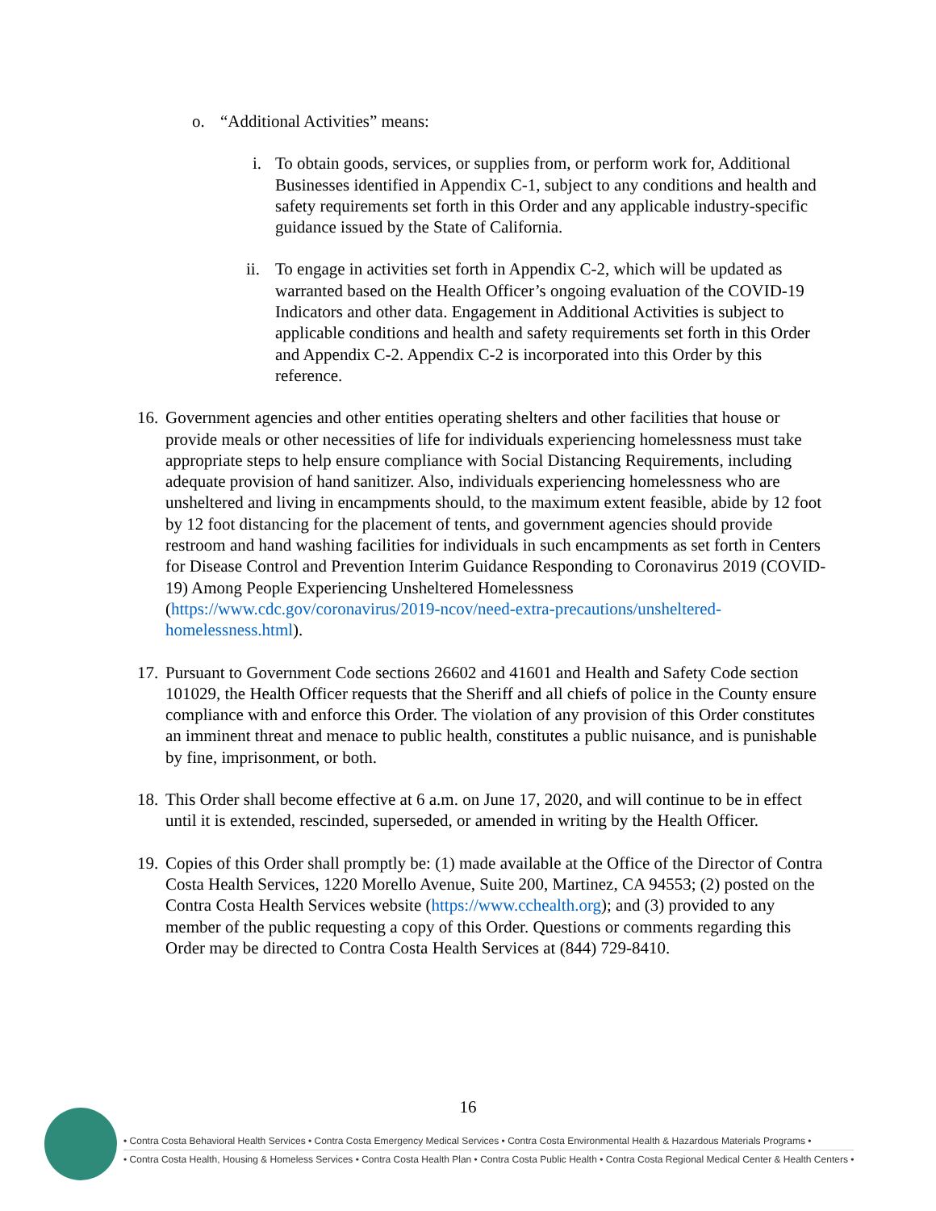o. “Additional Activities” means:
i. To obtain goods, services, or supplies from, or perform work for, Additional Businesses identified in Appendix C-1, subject to any conditions and health and safety requirements set forth in this Order and any applicable industry-specific guidance issued by the State of California.
ii. To engage in activities set forth in Appendix C-2, which will be updated as warranted based on the Health Officer’s ongoing evaluation of the COVID-19 Indicators and other data. Engagement in Additional Activities is subject to applicable conditions and health and safety requirements set forth in this Order and Appendix C-2. Appendix C-2 is incorporated into this Order by this reference.
16. Government agencies and other entities operating shelters and other facilities that house or provide meals or other necessities of life for individuals experiencing homelessness must take appropriate steps to help ensure compliance with Social Distancing Requirements, including adequate provision of hand sanitizer. Also, individuals experiencing homelessness who are unsheltered and living in encampments should, to the maximum extent feasible, abide by 12 foot by 12 foot distancing for the placement of tents, and government agencies should provide restroom and hand washing facilities for individuals in such encampments as set forth in Centers for Disease Control and Prevention Interim Guidance Responding to Coronavirus 2019 (COVID-19) Among People Experiencing Unsheltered Homelessness (https://www.cdc.gov/coronavirus/2019-ncov/need-extra-precautions/unsheltered-homelessness.html).
17. Pursuant to Government Code sections 26602 and 41601 and Health and Safety Code section 101029, the Health Officer requests that the Sheriff and all chiefs of police in the County ensure compliance with and enforce this Order. The violation of any provision of this Order constitutes an imminent threat and menace to public health, constitutes a public nuisance, and is punishable by fine, imprisonment, or both.
18. This Order shall become effective at 6 a.m. on June 17, 2020, and will continue to be in effect until it is extended, rescinded, superseded, or amended in writing by the Health Officer.
19. Copies of this Order shall promptly be: (1) made available at the Office of the Director of Contra Costa Health Services, 1220 Morello Avenue, Suite 200, Martinez, CA 94553; (2) posted on the Contra Costa Health Services website (https://www.cchealth.org); and (3) provided to any member of the public requesting a copy of this Order. Questions or comments regarding this Order may be directed to Contra Costa Health Services at (844) 729-8410.
16
• Contra Costa Behavioral Health Services • Contra Costa Emergency Medical Services • Contra Costa Environmental Health & Hazardous Materials Programs •
• Contra Costa Health, Housing & Homeless Services • Contra Costa Health Plan • Contra Costa Public Health • Contra Costa Regional Medical Center & Health Centers •